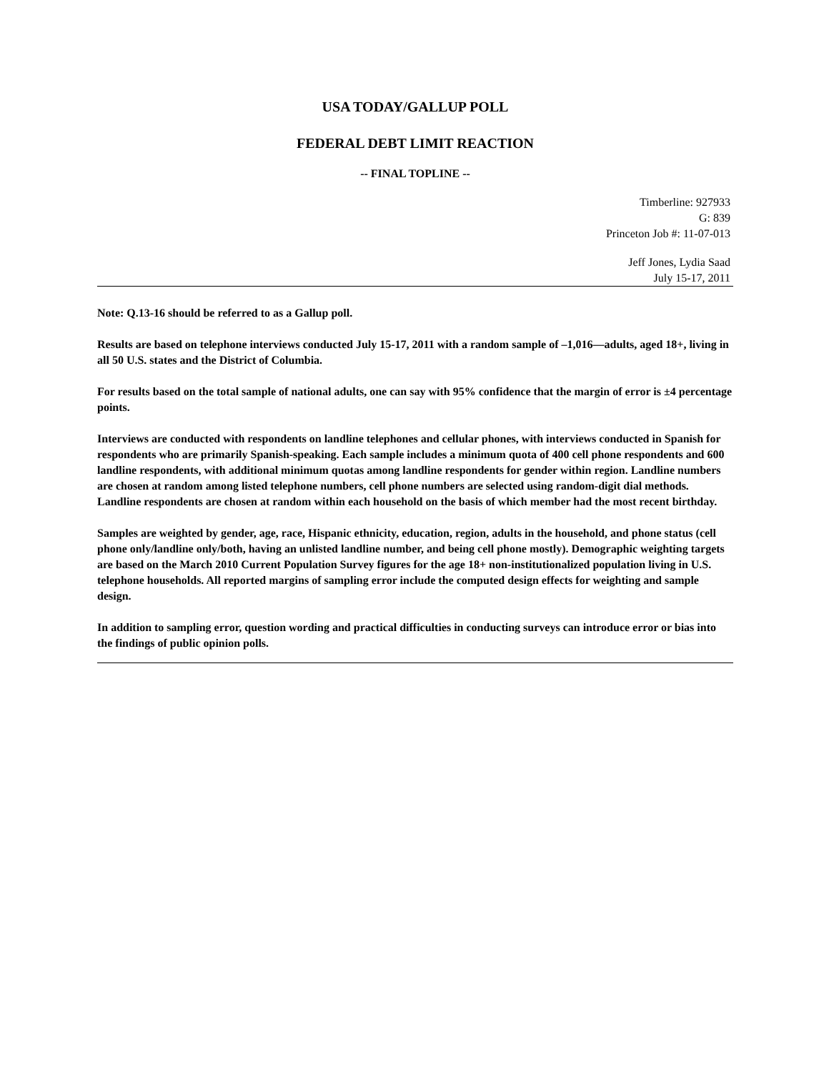USA TODAY/GALLUP POLL
FEDERAL DEBT LIMIT REACTION
-- FINAL TOPLINE --
Timberline: 927933
G: 839
Princeton Job #: 11-07-013
Jeff Jones, Lydia Saad
July 15-17, 2011
Note: Q.13-16 should be referred to as a Gallup poll.
Results are based on telephone interviews conducted July 15-17, 2011 with a random sample of –1,016—adults, aged 18+, living in all 50 U.S. states and the District of Columbia.
For results based on the total sample of national adults, one can say with 95% confidence that the margin of error is ±4 percentage points.
Interviews are conducted with respondents on landline telephones and cellular phones, with interviews conducted in Spanish for respondents who are primarily Spanish-speaking. Each sample includes a minimum quota of 400 cell phone respondents and 600 landline respondents, with additional minimum quotas among landline respondents for gender within region. Landline numbers are chosen at random among listed telephone numbers, cell phone numbers are selected using random-digit dial methods. Landline respondents are chosen at random within each household on the basis of which member had the most recent birthday.
Samples are weighted by gender, age, race, Hispanic ethnicity, education, region, adults in the household, and phone status (cell phone only/landline only/both, having an unlisted landline number, and being cell phone mostly). Demographic weighting targets are based on the March 2010 Current Population Survey figures for the age 18+ non-institutionalized population living in U.S. telephone households. All reported margins of sampling error include the computed design effects for weighting and sample design.
In addition to sampling error, question wording and practical difficulties in conducting surveys can introduce error or bias into the findings of public opinion polls.